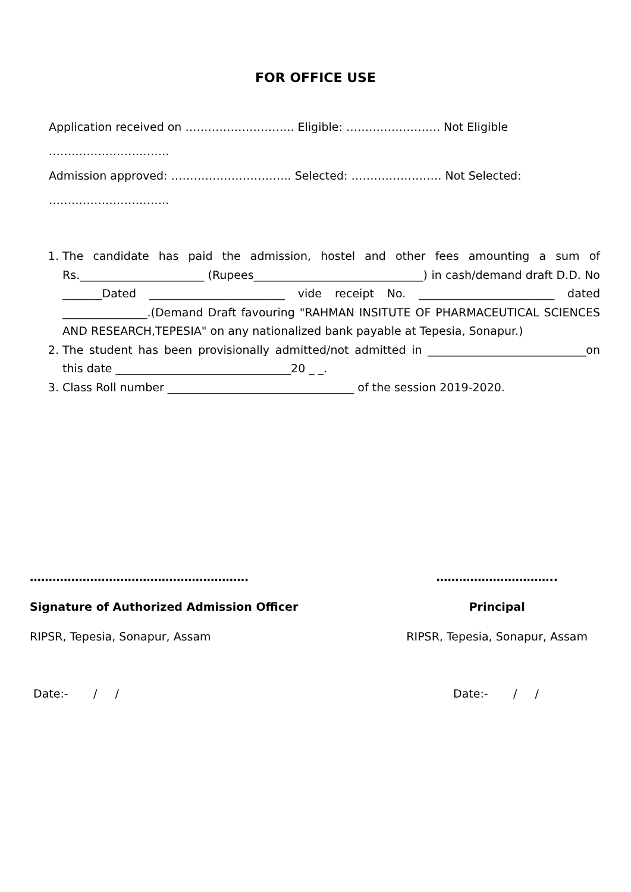FOR OFFICE USE
Application received on ……………………….. Eligible: ……………………. Not Eligible …………………………..
Admission approved: ………………………….. Selected: …………………… Not Selected: …………………………..
1. The candidate has paid the admission, hostel and other fees amounting a sum of Rs.______________________ (Rupees______________________________) in cash/demand draft D.D. No _______Dated ________________________ vide receipt No. ________________________ dated _______________.(Demand Draft favouring "RAHMAN INSITUTE OF PHARMACEUTICAL SCIENCES AND RESEARCH,TEPESIA" on any nationalized bank payable at Tepesia, Sonapur.)
2. The student has been provisionally admitted/not admitted in ____________________________on this date _______________________________20 _ _.
3. Class Roll number _________________________________ of the session 2019-2020.
………………………………………………….
Signature of Authorized Admission Officer
RIPSR, Tepesia, Sonapur, Assam
…………………………..
Principal
RIPSR, Tepesia, Sonapur, Assam
Date:- / / Date:- / /